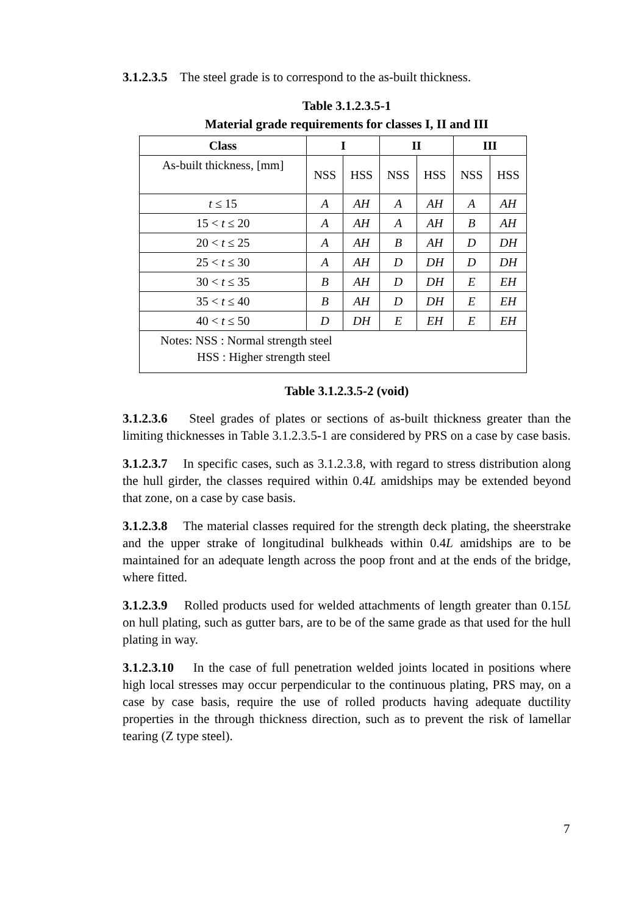3.1.2.3.5 The steel grade is to correspond to the as-built thickness.
Table 3.1.2.3.5-1
Material grade requirements for classes I, II and III
| Class | I | | II | | III | |
| --- | --- | --- | --- | --- | --- | --- |
| As-built thickness, [mm] | NSS | HSS | NSS | HSS | NSS | HSS |
| t ≤ 15 | A | AH | A | AH | A | AH |
| 15 < t ≤ 20 | A | AH | A | AH | B | AH |
| 20 < t ≤ 25 | A | AH | B | AH | D | DH |
| 25 < t ≤ 30 | A | AH | D | DH | D | DH |
| 30 < t ≤ 35 | B | AH | D | DH | E | EH |
| 35 < t ≤ 40 | B | AH | D | DH | E | EH |
| 40 < t ≤ 50 | D | DH | E | EH | E | EH |
| Notes: NSS : Normal strength steel HSS : Higher strength steel | | | | | | |
Table 3.1.2.3.5-2 (void)
3.1.2.3.6 Steel grades of plates or sections of as-built thickness greater than the limiting thicknesses in Table 3.1.2.3.5-1 are considered by PRS on a case by case basis.
3.1.2.3.7 In specific cases, such as 3.1.2.3.8, with regard to stress distribution along the hull girder, the classes required within 0.4L amidships may be extended beyond that zone, on a case by case basis.
3.1.2.3.8 The material classes required for the strength deck plating, the sheerstrake and the upper strake of longitudinal bulkheads within 0.4L amidships are to be maintained for an adequate length across the poop front and at the ends of the bridge, where fitted.
3.1.2.3.9 Rolled products used for welded attachments of length greater than 0.15L on hull plating, such as gutter bars, are to be of the same grade as that used for the hull plating in way.
3.1.2.3.10 In the case of full penetration welded joints located in positions where high local stresses may occur perpendicular to the continuous plating, PRS may, on a case by case basis, require the use of rolled products having adequate ductility properties in the through thickness direction, such as to prevent the risk of lamellar tearing (Z type steel).
7